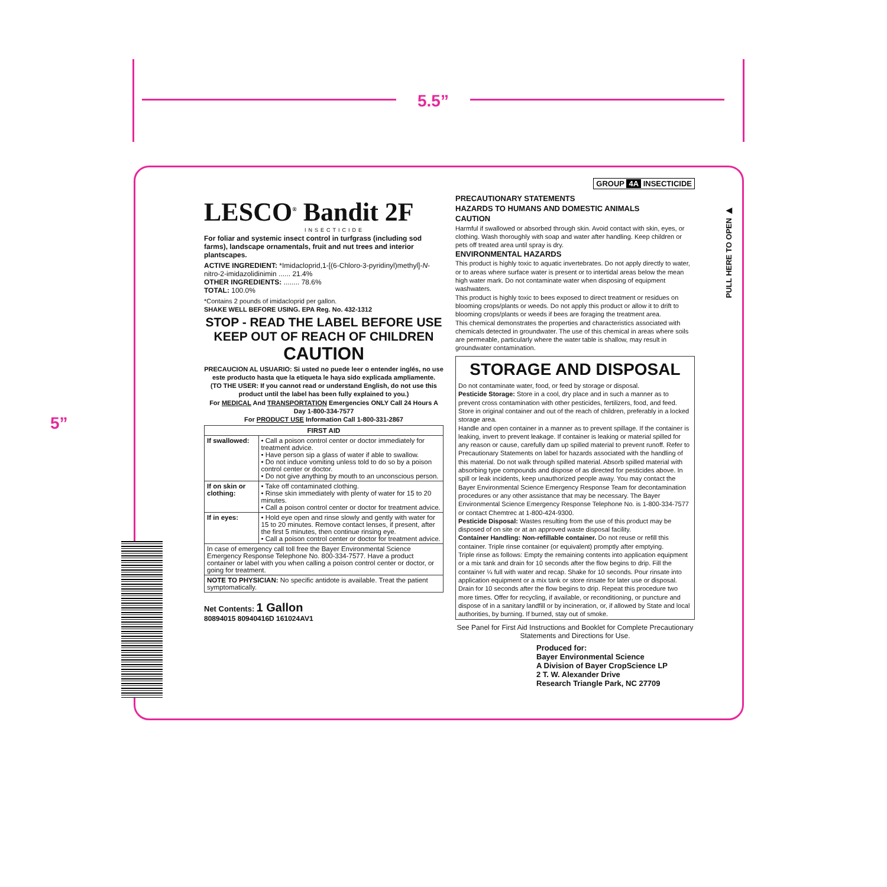5.5”
5”
PULL HERE TO OPEN ▶
LESCO<sup>®</sup> Bandit 2F
INSECTICIDE
For foliar and systemic insect control in turfgrass (including sod farms), landscape ornamentals, fruit and nut trees and interior plantscapes.
ACTIVE INGREDIENT: *Imidacloprid,1-[(6-Chloro-3-pyridinyl)methyl]-N-nitro-2-imidazolidinimin ...... 21.4%
OTHER INGREDIENTS: ........ 78.6%
TOTAL: 100.0%
*Contains 2 pounds of imidacloprid per gallon.
SHAKE WELL BEFORE USING. EPA Reg. No. 432-1312
STOP - READ THE LABEL BEFORE USE
KEEP OUT OF REACH OF CHILDREN
CAUTION
PRECAUCION AL USUARIO: Si usted no puede leer o entender inglés, no use este producto hasta que la etiqueta le haya sido explicada ampliamente.
(TO THE USER: If you cannot read or understand English, do not use this product until the label has been fully explained to you.)
For MEDICAL And TRANSPORTATION Emergencies ONLY Call 24 Hours A Day 1-800-334-7577
For PRODUCT USE Information Call 1-800-331-2867
| FIRST AID | |
| --- | --- |
| If swallowed: | • Call a poison control center or doctor immediately for treatment advice. • Have person sip a glass of water if able to swallow. • Do not induce vomiting unless told to do so by a poison control center or doctor. • Do not give anything by mouth to an unconscious person. |
| If on skin or clothing: | • Take off contaminated clothing. • Rinse skin immediately with plenty of water for 15 to 20 minutes. • Call a poison control center or doctor for treatment advice. |
| If in eyes: | • Hold eye open and rinse slowly and gently with water for 15 to 20 minutes. Remove contact lenses, if present, after the first 5 minutes, then continue rinsing eye. • Call a poison control center or doctor for treatment advice. |
| In case of emergency call toll free the Bayer Environmental Science Emergency Response Telephone No. 800-334-7577. Have a product container or label with you when calling a poison control center or doctor, or going for treatment. | |
| NOTE TO PHYSICIAN: No specific antidote is available. Treat the patient symptomatically. | |
Net Contents: 1 Gallon
80894015 80940416D 161024AV1
GROUP 4A INSECTICIDE
PRECAUTIONARY STATEMENTS
HAZARDS TO HUMANS AND DOMESTIC ANIMALS
CAUTION
Harmful if swallowed or absorbed through skin. Avoid contact with skin, eyes, or clothing. Wash thoroughly with soap and water after handling. Keep children or pets off treated area until spray is dry.
ENVIRONMENTAL HAZARDS
This product is highly toxic to aquatic invertebrates. Do not apply directly to water, or to areas where surface water is present or to intertidal areas below the mean high water mark. Do not contaminate water when disposing of equipment washwaters.
This product is highly toxic to bees exposed to direct treatment or residues on blooming crops/plants or weeds. Do not apply this product or allow it to drift to blooming crops/plants or weeds if bees are foraging the treatment area.
This chemical demonstrates the properties and characteristics associated with chemicals detected in groundwater. The use of this chemical in areas where soils are permeable, particularly where the water table is shallow, may result in groundwater contamination.
STORAGE AND DISPOSAL
Do not contaminate water, food, or feed by storage or disposal.
Pesticide Storage: Store in a cool, dry place and in such a manner as to prevent cross contamination with other pesticides, fertilizers, food, and feed. Store in original container and out of the reach of children, preferably in a locked storage area.
Handle and open container in a manner as to prevent spillage. If the container is leaking, invert to prevent leakage. If container is leaking or material spilled for any reason or cause, carefully dam up spilled material to prevent runoff. Refer to Precautionary Statements on label for hazards associated with the handling of this material. Do not walk through spilled material. Absorb spilled material with absorbing type compounds and dispose of as directed for pesticides above. In spill or leak incidents, keep unauthorized people away. You may contact the Bayer Environmental Science Emergency Response Team for decontamination procedures or any other assistance that may be necessary. The Bayer Environmental Science Emergency Response Telephone No. is 1-800-334-7577 or contact Chemtrec at 1-800-424-9300.
Pesticide Disposal: Wastes resulting from the use of this product may be disposed of on site or at an approved waste disposal facility.
Container Handling: Non-refillable container. Do not reuse or refill this container. Triple rinse container (or equivalent) promptly after emptying.
Triple rinse as follows: Empty the remaining contents into application equipment or a mix tank and drain for 10 seconds after the flow begins to drip. Fill the container ¼ full with water and recap. Shake for 10 seconds. Pour rinsate into application equipment or a mix tank or store rinsate for later use or disposal. Drain for 10 seconds after the flow begins to drip. Repeat this procedure two more times. Offer for recycling, if available, or reconditioning, or puncture and dispose of in a sanitary landfill or by incineration, or, if allowed by State and local authorities, by burning. If burned, stay out of smoke.
See Panel for First Aid Instructions and Booklet for Complete Precautionary Statements and Directions for Use.
Produced for:
Bayer Environmental Science
A Division of Bayer CropScience LP
2 T. W. Alexander Drive
Research Triangle Park, NC 27709